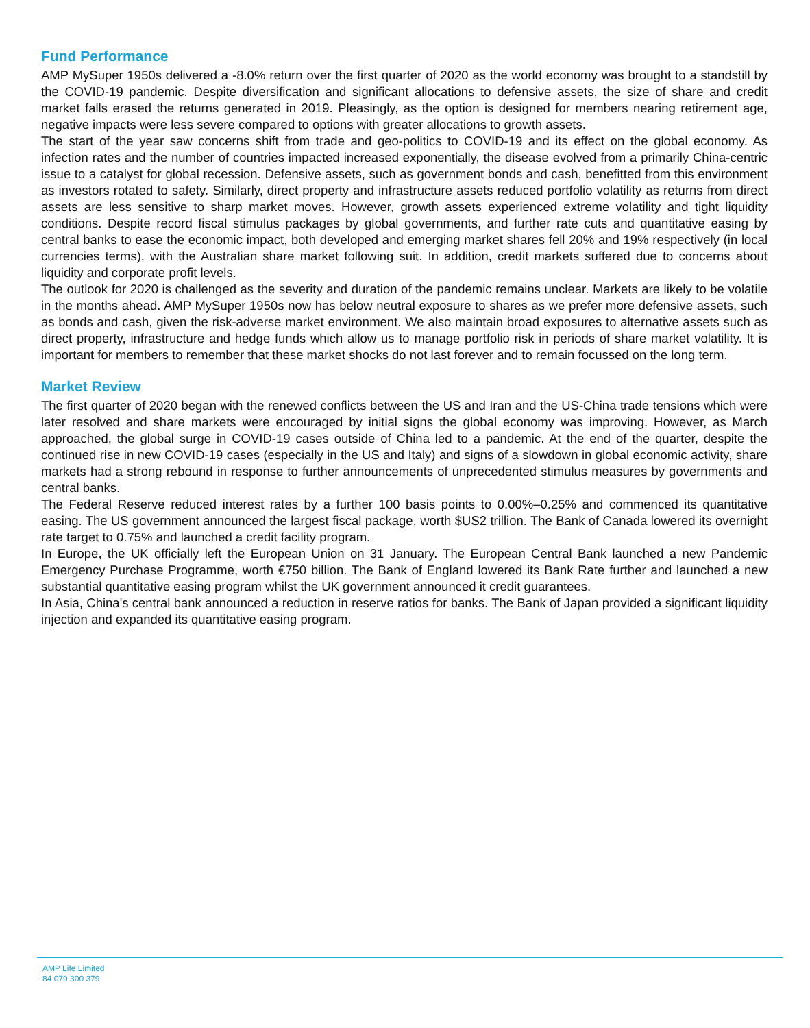Fund Performance
AMP MySuper 1950s delivered a -8.0% return over the first quarter of 2020 as the world economy was brought to a standstill by the COVID-19 pandemic. Despite diversification and significant allocations to defensive assets, the size of share and credit market falls erased the returns generated in 2019. Pleasingly, as the option is designed for members nearing retirement age, negative impacts were less severe compared to options with greater allocations to growth assets.
The start of the year saw concerns shift from trade and geo-politics to COVID-19 and its effect on the global economy. As infection rates and the number of countries impacted increased exponentially, the disease evolved from a primarily China-centric issue to a catalyst for global recession. Defensive assets, such as government bonds and cash, benefitted from this environment as investors rotated to safety. Similarly, direct property and infrastructure assets reduced portfolio volatility as returns from direct assets are less sensitive to sharp market moves. However, growth assets experienced extreme volatility and tight liquidity conditions. Despite record fiscal stimulus packages by global governments, and further rate cuts and quantitative easing by central banks to ease the economic impact, both developed and emerging market shares fell 20% and 19% respectively (in local currencies terms), with the Australian share market following suit. In addition, credit markets suffered due to concerns about liquidity and corporate profit levels.
The outlook for 2020 is challenged as the severity and duration of the pandemic remains unclear. Markets are likely to be volatile in the months ahead. AMP MySuper 1950s now has below neutral exposure to shares as we prefer more defensive assets, such as bonds and cash, given the risk-adverse market environment. We also maintain broad exposures to alternative assets such as direct property, infrastructure and hedge funds which allow us to manage portfolio risk in periods of share market volatility. It is important for members to remember that these market shocks do not last forever and to remain focussed on the long term.
Market Review
The first quarter of 2020 began with the renewed conflicts between the US and Iran and the US-China trade tensions which were later resolved and share markets were encouraged by initial signs the global economy was improving. However, as March approached, the global surge in COVID-19 cases outside of China led to a pandemic. At the end of the quarter, despite the continued rise in new COVID-19 cases (especially in the US and Italy) and signs of a slowdown in global economic activity, share markets had a strong rebound in response to further announcements of unprecedented stimulus measures by governments and central banks.
The Federal Reserve reduced interest rates by a further 100 basis points to 0.00%–0.25% and commenced its quantitative easing. The US government announced the largest fiscal package, worth $US2 trillion. The Bank of Canada lowered its overnight rate target to 0.75% and launched a credit facility program.
In Europe, the UK officially left the European Union on 31 January. The European Central Bank launched a new Pandemic Emergency Purchase Programme, worth €750 billion. The Bank of England lowered its Bank Rate further and launched a new substantial quantitative easing program whilst the UK government announced it credit guarantees.
In Asia, China's central bank announced a reduction in reserve ratios for banks. The Bank of Japan provided a significant liquidity injection and expanded its quantitative easing program.
AMP Life Limited
84 079 300 379